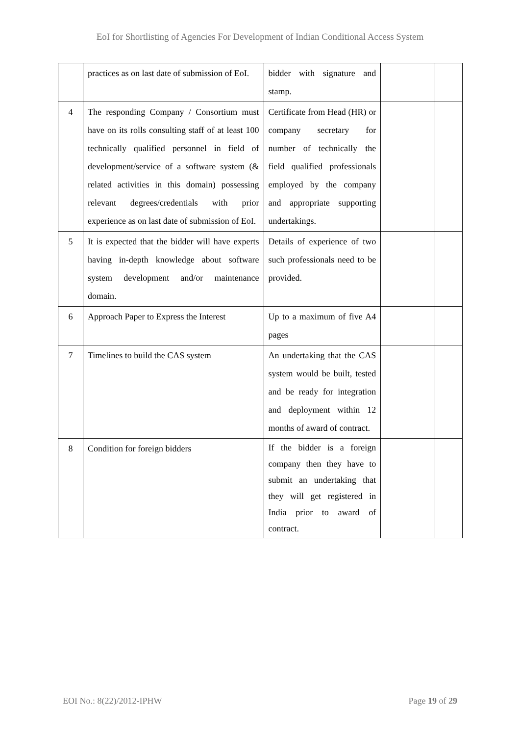EoI for Shortlisting of Agencies For Development of Indian Conditional Access System
| | practices as on last date of submission of EoI. | bidder with signature and stamp. | | |
| 4 | The responding Company / Consortium must have on its rolls consulting staff of at least 100 technically qualified personnel in field of development/service of a software system (& related activities in this domain) possessing relevant degrees/credentials with prior experience as on last date of submission of EoI. | Certificate from Head (HR) or company secretary for number of technically the field qualified professionals employed by the company and appropriate supporting undertakings. | | |
| 5 | It is expected that the bidder will have experts having in-depth knowledge about software system development and/or maintenance domain. | Details of experience of two such professionals need to be provided. | | |
| 6 | Approach Paper to Express the Interest | Up to a maximum of five A4 pages | | |
| 7 | Timelines to build the CAS system | An undertaking that the CAS system would be built, tested and be ready for integration and deployment within 12 months of award of contract. | | |
| 8 | Condition for foreign bidders | If the bidder is a foreign company then they have to submit an undertaking that they will get registered in India prior to award of contract. | | |
EOI No.: 8(22)/2012-IPHW Page 19 of 29